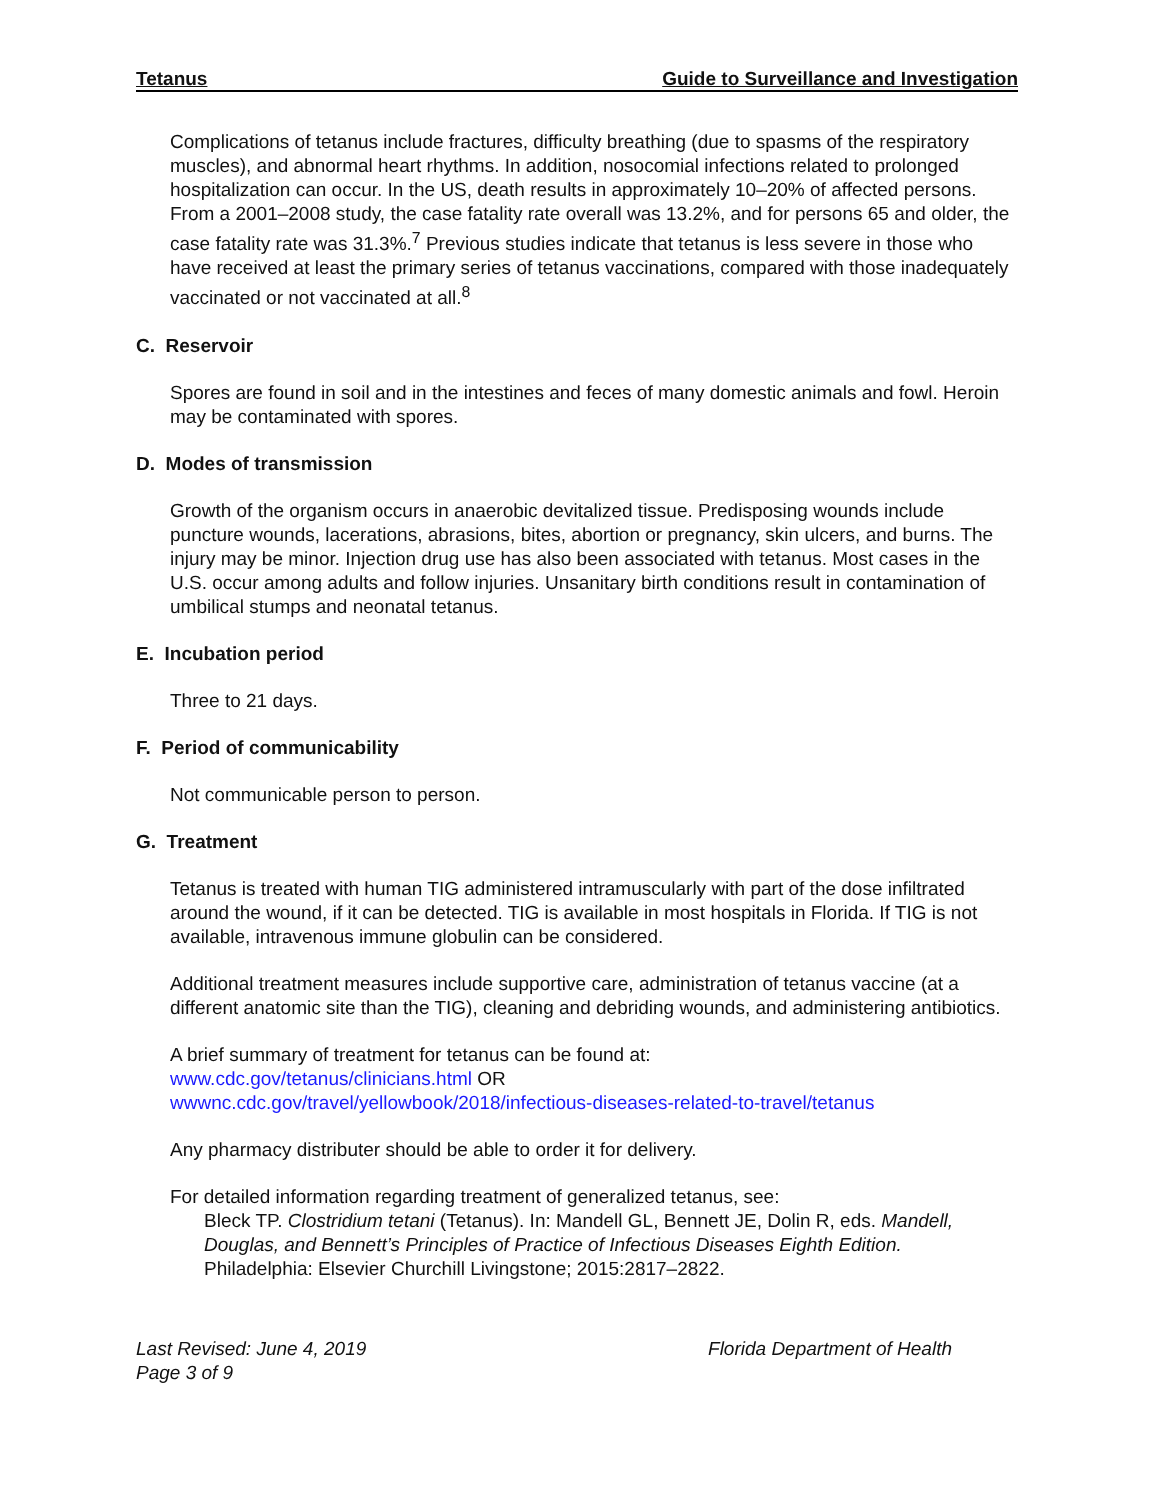Tetanus Guide to Surveillance and Investigation
Complications of tetanus include fractures, difficulty breathing (due to spasms of the respiratory muscles), and abnormal heart rhythms. In addition, nosocomial infections related to prolonged hospitalization can occur. In the US, death results in approximately 10–20% of affected persons. From a 2001–2008 study, the case fatality rate overall was 13.2%, and for persons 65 and older, the case fatality rate was 31.3%.<sup>7</sup> Previous studies indicate that tetanus is less severe in those who have received at least the primary series of tetanus vaccinations, compared with those inadequately vaccinated or not vaccinated at all.<sup>8</sup>
C. Reservoir
Spores are found in soil and in the intestines and feces of many domestic animals and fowl. Heroin may be contaminated with spores.
D. Modes of transmission
Growth of the organism occurs in anaerobic devitalized tissue. Predisposing wounds include puncture wounds, lacerations, abrasions, bites, abortion or pregnancy, skin ulcers, and burns. The injury may be minor. Injection drug use has also been associated with tetanus. Most cases in the U.S. occur among adults and follow injuries. Unsanitary birth conditions result in contamination of umbilical stumps and neonatal tetanus.
E. Incubation period
Three to 21 days.
F. Period of communicability
Not communicable person to person.
G. Treatment
Tetanus is treated with human TIG administered intramuscularly with part of the dose infiltrated around the wound, if it can be detected. TIG is available in most hospitals in Florida. If TIG is not available, intravenous immune globulin can be considered.
Additional treatment measures include supportive care, administration of tetanus vaccine (at a different anatomic site than the TIG), cleaning and debriding wounds, and administering antibiotics.
A brief summary of treatment for tetanus can be found at:
www.cdc.gov/tetanus/clinicians.html OR
wwwnc.cdc.gov/travel/yellowbook/2018/infectious-diseases-related-to-travel/tetanus
Any pharmacy distributer should be able to order it for delivery.
For detailed information regarding treatment of generalized tetanus, see:
Bleck TP. Clostridium tetani (Tetanus). In: Mandell GL, Bennett JE, Dolin R, eds. Mandell, Douglas, and Bennett’s Principles of Practice of Infectious Diseases Eighth Edition. Philadelphia: Elsevier Churchill Livingstone; 2015:2817–2822.
Last Revised: June 4, 2019
Page 3 of 9
Florida Department of Health